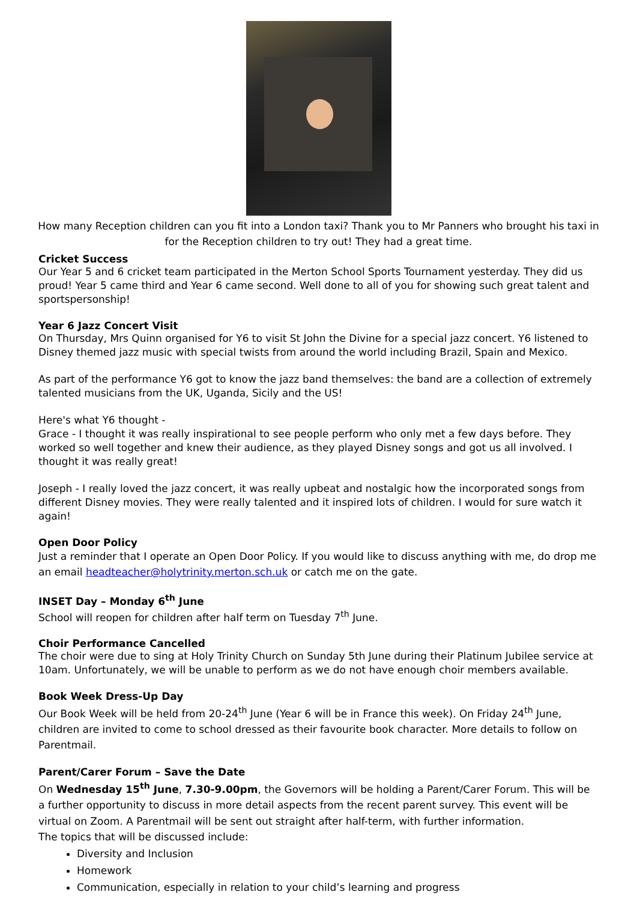How many Reception children can you fit into a London taxi? Thank you to Mr Panners who brought his taxi in for the Reception children to try out! They had a great time.
Cricket Success
Our Year 5 and 6 cricket team participated in the Merton School Sports Tournament yesterday. They did us proud! Year 5 came third and Year 6 came second. Well done to all of you for showing such great talent and sportspersonship!
Year 6 Jazz Concert Visit
On Thursday, Mrs Quinn organised for Y6 to visit St John the Divine for a special jazz concert. Y6 listened to Disney themed jazz music with special twists from around the world including Brazil, Spain and Mexico.
As part of the performance Y6 got to know the jazz band themselves: the band are a collection of extremely talented musicians from the UK, Uganda, Sicily and the US!
Here's what Y6 thought -
Grace - I thought it was really inspirational to see people perform who only met a few days before. They worked so well together and knew their audience, as they played Disney songs and got us all involved. I thought it was really great!
Joseph - I really loved the jazz concert, it was really upbeat and nostalgic how the incorporated songs from different Disney movies. They were really talented and it inspired lots of children. I would for sure watch it again!
Open Door Policy
Just a reminder that I operate an Open Door Policy. If you would like to discuss anything with me, do drop me an email headteacher@holytrinity.merton.sch.uk or catch me on the gate.
INSET Day – Monday 6<sup>th</sup> June
School will reopen for children after half term on Tuesday 7<sup>th</sup> June.
Choir Performance Cancelled
The choir were due to sing at Holy Trinity Church on Sunday 5th June during their Platinum Jubilee service at 10am. Unfortunately, we will be unable to perform as we do not have enough choir members available.
Book Week Dress-Up Day
Our Book Week will be held from 20-24<sup>th</sup> June (Year 6 will be in France this week). On Friday 24<sup>th</sup> June, children are invited to come to school dressed as their favourite book character. More details to follow on Parentmail.
Parent/Carer Forum – Save the Date
On Wednesday 15<sup>th</sup> June, 7.30-9.00pm, the Governors will be holding a Parent/Carer Forum. This will be a further opportunity to discuss in more detail aspects from the recent parent survey. This event will be virtual on Zoom. A Parentmail will be sent out straight after half-term, with further information.
The topics that will be discussed include:
Diversity and Inclusion
Homework
Communication, especially in relation to your child’s learning and progress